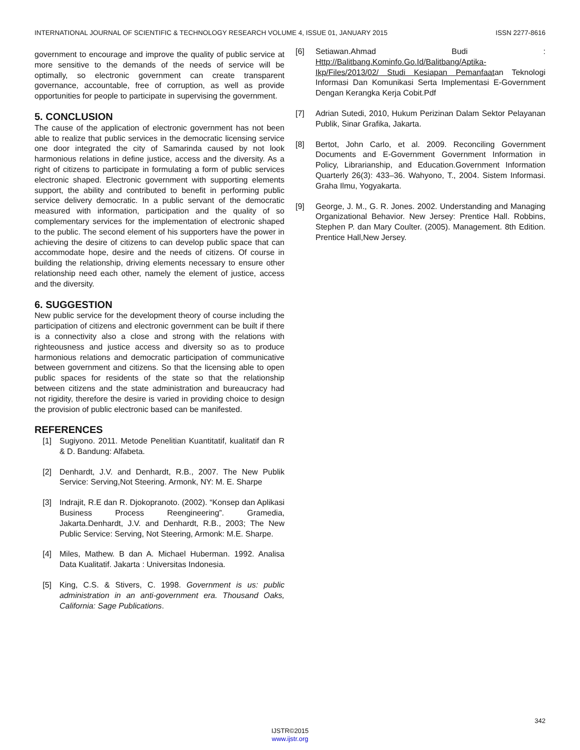INTERNATIONAL JOURNAL OF SCIENTIFIC & TECHNOLOGY RESEARCH VOLUME 4, ISSUE 01, JANUARY 2015 ISSN 2277-8616
government to encourage and improve the quality of public service at more sensitive to the demands of the needs of service will be optimally, so electronic government can create transparent governance, accountable, free of corruption, as well as provide opportunities for people to participate in supervising the government.
5. CONCLUSION
The cause of the application of electronic government has not been able to realize that public services in the democratic licensing service one door integrated the city of Samarinda caused by not look harmonious relations in define justice, access and the diversity. As a right of citizens to participate in formulating a form of public services electronic shaped. Electronic government with supporting elements support, the ability and contributed to benefit in performing public service delivery democratic. In a public servant of the democratic measured with information, participation and the quality of so complementary services for the implementation of electronic shaped to the public. The second element of his supporters have the power in achieving the desire of citizens to can develop public space that can accommodate hope, desire and the needs of citizens. Of course in building the relationship, driving elements necessary to ensure other relationship need each other, namely the element of justice, access and the diversity.
6. SUGGESTION
New public service for the development theory of course including the participation of citizens and electronic government can be built if there is a connectivity also a close and strong with the relations with righteousness and justice access and diversity so as to produce harmonious relations and democratic participation of communicative between government and citizens. So that the licensing able to open public spaces for residents of the state so that the relationship between citizens and the state administration and bureaucracy had not rigidity, therefore the desire is varied in providing choice to design the provision of public electronic based can be manifested.
REFERENCES
[1] Sugiyono. 2011. Metode Penelitian Kuantitatif, kualitatif dan R & D. Bandung: Alfabeta.
[2] Denhardt, J.V. and Denhardt, R.B., 2007. The New Publik Service: Serving,Not Steering. Armonk, NY: M. E. Sharpe
[3] Indrajit, R.E dan R. Djokopranoto. (2002). “Konsep dan Aplikasi Business Process Reengineering”. Gramedia, Jakarta.Denhardt, J.V. and Denhardt, R.B., 2003; The New Public Service: Serving, Not Steering, Armonk: M.E. Sharpe.
[4] Miles, Mathew. B dan A. Michael Huberman. 1992. Analisa Data Kualitatif. Jakarta : Universitas Indonesia.
[5] King, C.S. & Stivers, C. 1998. Government is us: public administration in an anti-government era. Thousand Oaks, California: Sage Publications.
[6] Setiawan.Ahmad Budi : Http://Balitbang.Kominfo.Go.Id/Balitbang/Aptika-Ikp/Files/2013/02/ Studi Kesiapan Pemanfaatan Teknologi Informasi Dan Komunikasi Serta Implementasi E-Government Dengan Kerangka Kerja Cobit.Pdf
[7] Adrian Sutedi, 2010, Hukum Perizinan Dalam Sektor Pelayanan Publik, Sinar Grafika, Jakarta.
[8] Bertot, John Carlo, et al. 2009. Reconciling Government Documents and E-Government Government Information in Policy, Librarianship, and Education.Government Information Quarterly 26(3): 433–36. Wahyono, T., 2004. Sistem Informasi. Graha Ilmu, Yogyakarta.
[9] George, J. M., G. R. Jones. 2002. Understanding and Managing Organizational Behavior. New Jersey: Prentice Hall. Robbins, Stephen P. dan Mary Coulter. (2005). Management. 8th Edition. Prentice Hall,New Jersey.
342
IJSTR©2015
www.ijstr.org